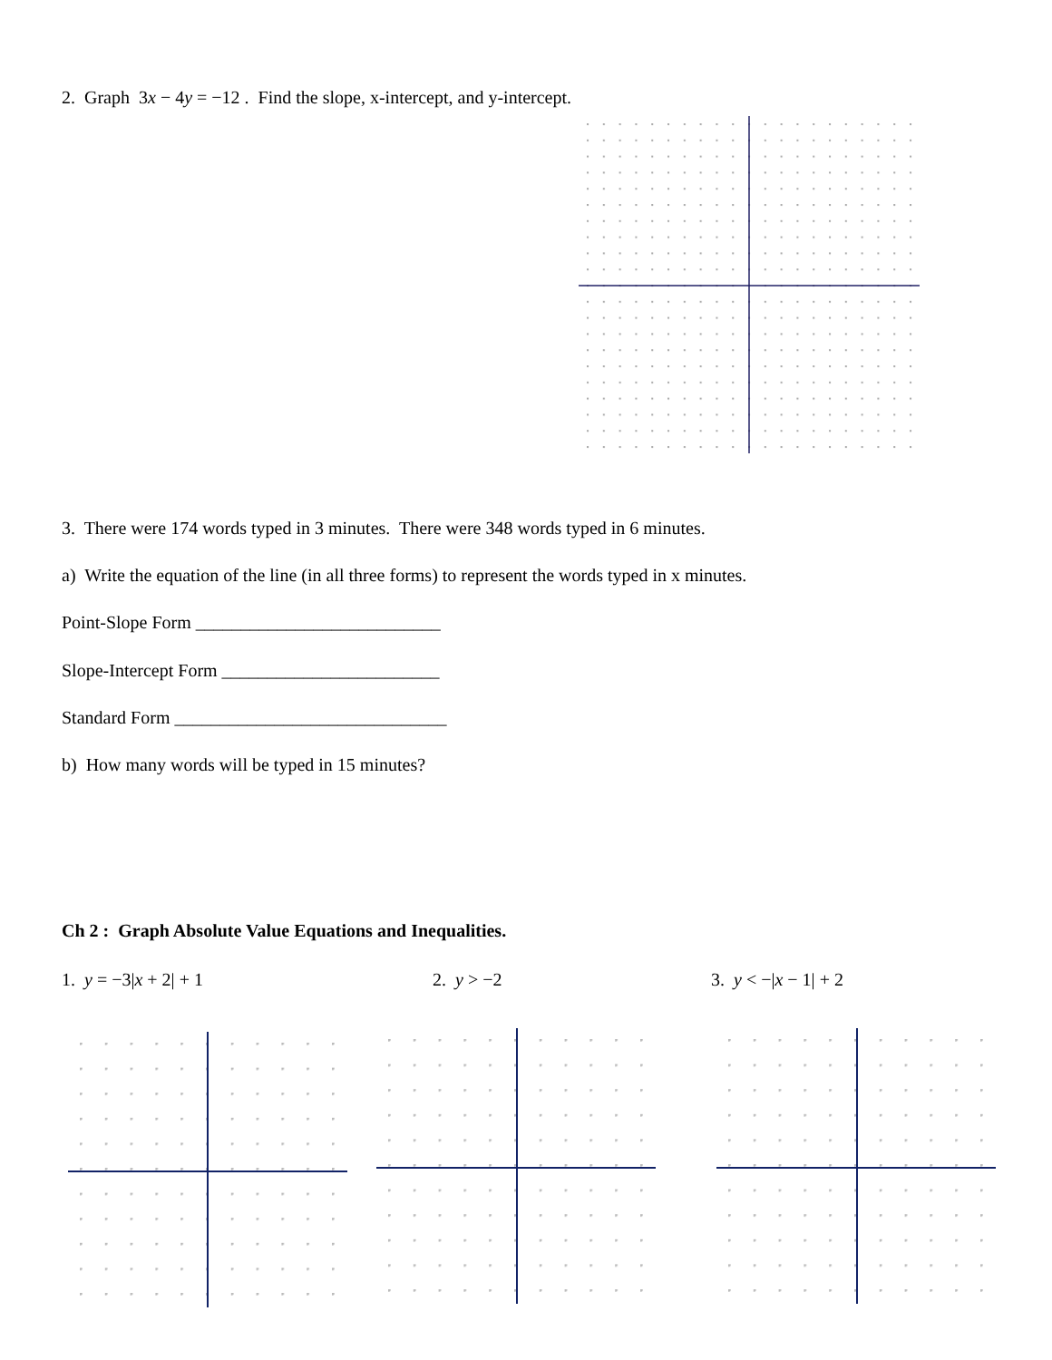2. Graph 3x − 4y = −12 . Find the slope, x-intercept, and y-intercept.
3. There were 174 words typed in 3 minutes. There were 348 words typed in 6 minutes.
a) Write the equation of the line (in all three forms) to represent the words typed in x minutes.
Point-Slope Form ___________________________
Slope-Intercept Form ________________________
Standard Form ______________________________
b) How many words will be typed in 15 minutes?
Ch 2 : Graph Absolute Value Equations and Inequalities.
1. y = −3|x + 2| + 1 2. y > −2 3. y < −|x − 1| + 2